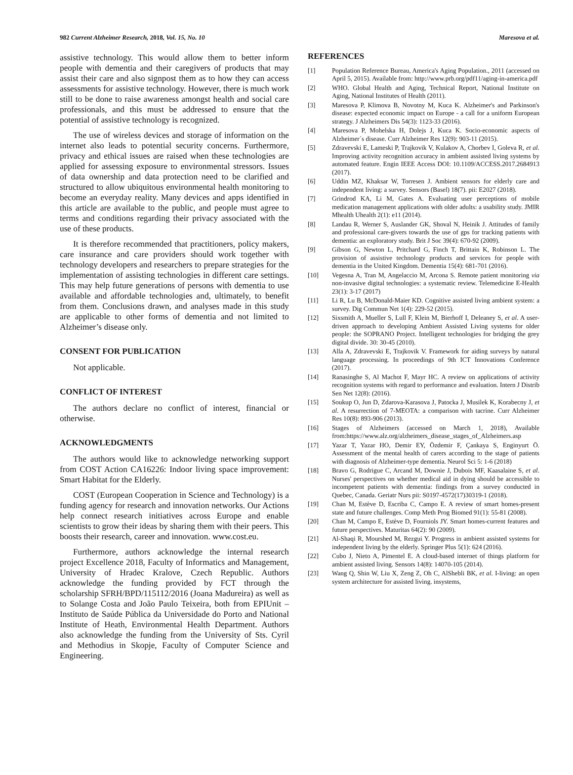982 Current Alzheimer Research, 2018, Vol. 15, No. 10 Maresova et al.
assistive technology. This would allow them to better inform people with dementia and their caregivers of products that may assist their care and also signpost them as to how they can access assessments for assistive technology. However, there is much work still to be done to raise awareness amongst health and social care professionals, and this must be addressed to ensure that the potential of assistive technology is recognized.
The use of wireless devices and storage of information on the internet also leads to potential security concerns. Furthermore, privacy and ethical issues are raised when these technologies are applied for assessing exposure to environmental stressors. Issues of data ownership and data protection need to be clarified and structured to allow ubiquitous environmental health monitoring to become an everyday reality. Many devices and apps identified in this article are available to the public, and people must agree to terms and conditions regarding their privacy associated with the use of these products.
It is therefore recommended that practitioners, policy makers, care insurance and care providers should work together with technology developers and researchers to prepare strategies for the implementation of assisting technologies in different care settings. This may help future generations of persons with dementia to use available and affordable technologies and, ultimately, to benefit from them. Conclusions drawn, and analyses made in this study are applicable to other forms of dementia and not limited to Alzheimer’s disease only.
CONSENT FOR PUBLICATION
Not applicable.
CONFLICT OF INTEREST
The authors declare no conflict of interest, financial or otherwise.
ACKNOWLEDGMENTS
The authors would like to acknowledge networking support from COST Action CA16226: Indoor living space improvement: Smart Habitat for the Elderly.
COST (European Cooperation in Science and Technology) is a funding agency for research and innovation networks. Our Actions help connect research initiatives across Europe and enable scientists to grow their ideas by sharing them with their peers. This boosts their research, career and innovation. www.cost.eu.
Furthermore, authors acknowledge the internal research project Excellence 2018, Faculty of Informatics and Management, University of Hradec Kralove, Czech Republic. Authors acknowledge the funding provided by FCT through the scholarship SFRH/BPD/115112/2016 (Joana Madureira) as well as to Solange Costa and João Paulo Teixeira, both from EPIUnit – Instituto de Saúde Pública da Universidade do Porto and National Institute of Heath, Environmental Health Department. Authors also acknowledge the funding from the University of Sts. Cyril and Methodius in Skopje, Faculty of Computer Science and Engineering.
REFERENCES
[1] Population Reference Bureau, America's Aging Population., 2011 (accessed on April 5, 2015). Available from: http://www.prb.org/pdf11/aging-in-america.pdf
[2] WHO. Global Health and Aging, Technical Report, National Institute on Aging, National Institutes of Health (2011).
[3] Maresova P, Klimova B, Novotny M, Kuca K. Alzheimer's and Parkinson's disease: expected economic impact on Europe - a call for a uniform European strategy. J Alzheimers Dis 54(3): 1123-33 (2016).
[4] Maresova P, Mohelska H, Dolejs J, Kuca K. Socio-economic aspects of Alzheimer´s disease. Curr Alzheimer Res 12(9): 903-11 (2015).
[5] Zdravevski E, Lameski P, Trajkovik V, Kulakov A, Chorbev I, Goleva R, et al. Improving activity recognition accuracy in ambient assisted living systems by automated feature. Engin IEEE Access DOI: 10.1109/ACCESS.2017.2684913 (2017).
[6] Uddin MZ, Khaksar W, Torresen J. Ambient sensors for elderly care and independent living: a survey. Sensors (Basel) 18(7). pii: E2027 (2018).
[7] Grindrod KA, Li M, Gates A. Evaluating user perceptions of mobile medication management applications with older adults: a usability study. JMIR Mhealth Uhealth 2(1): e11 (2014).
[8] Landau R, Werner S, Auslander GK, Shoval N, Heinik J. Attitudes of family and professional care-givers towards the use of gps for tracking patients with dementia: an exploratory study. Brit J Soc 39(4): 670-92 (2009).
[9] Gibson G, Newton L, Pritchard G, Finch T, Brittain K, Robinson L. The provision of assistive technology products and services for people with dementia in the United Kingdom. Dementia 15(4): 681-701 (2016).
[10] Vegesna A, Tran M, Angelaccio M, Arcona S. Remote patient monitoring via non-invasive digital technologies: a systematic review. Telemedicine E-Health 23(1): 3-17 (2017)
[11] Li R, Lu B, McDonald-Maier KD. Cognitive assisted living ambient system: a survey. Dig Commun Net 1(4): 229-52 (2015).
[12] Sixsmith A, Mueller S, Lull F, Klein M, Bierhoff I, Deleaney S, et al. A user-driven approach to developing Ambient Assisted Living systems for older people: the SOPRANO Project. Intelligent technologies for bridging the grey digital divide. 30: 30-45 (2010).
[13] Alla A, Zdravevski E, Trajkovik V. Framework for aiding surveys by natural language processing. In proceedings of 9th ICT Innovations Conference (2017).
[14] Ranasinghe S, Al Machot F, Mayr HC. A review on applications of activity recognition systems with regard to performance and evaluation. Intern J Distrib Sen Net 12(8): (2016).
[15] Soukup O, Jun D, Zdarova-Karasova J, Patocka J, Musilek K, Korabecny J, et al. A resurrection of 7-MEOTA: a comparison with tacrine. Curr Alzheimer Res 10(8): 893-906 (2013).
[16] Stages of Alzheimers (accessed on March 1, 2018), Available from:https://www.alz.org/alzheimers_disease_stages_of_Alzheimers.asp
[17] Yazar T, Yazar HO, Demir EY, Özdemir F, Çankaya S, Enginyurt Ö. Assessment of the mental health of carers according to the stage of patients with diagnosis of Alzheimer-type dementia. Neurol Sci 5: 1-6 (2018)
[18] Bravo G, Rodrigue C, Arcand M, Downie J, Dubois MF, Kaasalaine S, et al. Nurses' perspectives on whether medical aid in dying should be accessible to incompetent patients with dementia: findings from a survey conducted in Quebec, Canada. Geriatr Nurs pii: S0197-4572(17)30319-1 (2018).
[19] Chan M, Estève D, Escriba C, Campo E. A review of smart homes-present state and future challenges. Comp Meth Prog Biomed 91(1): 55-81 (2008).
[20] Chan M, Campo E, Estève D, Fourniols JY. Smart homes-current features and future perspectives. Maturitas 64(2): 90 (2009).
[21] Al-Shaqi R, Mourshed M, Rezgui Y. Progress in ambient assisted systems for independent living by the elderly. Springer Plus 5(1): 624 (2016).
[22] Cubo J, Nieto A, Pimentel E. A cloud-based internet of things platform for ambient assisted living. Sensors 14(8): 14070-105 (2014).
[23] Wang Q, Shin W, Liu X, Zeng Z, Oh C, AlShebli BK, et al. I-living: an open system architecture for assisted living. insystems,